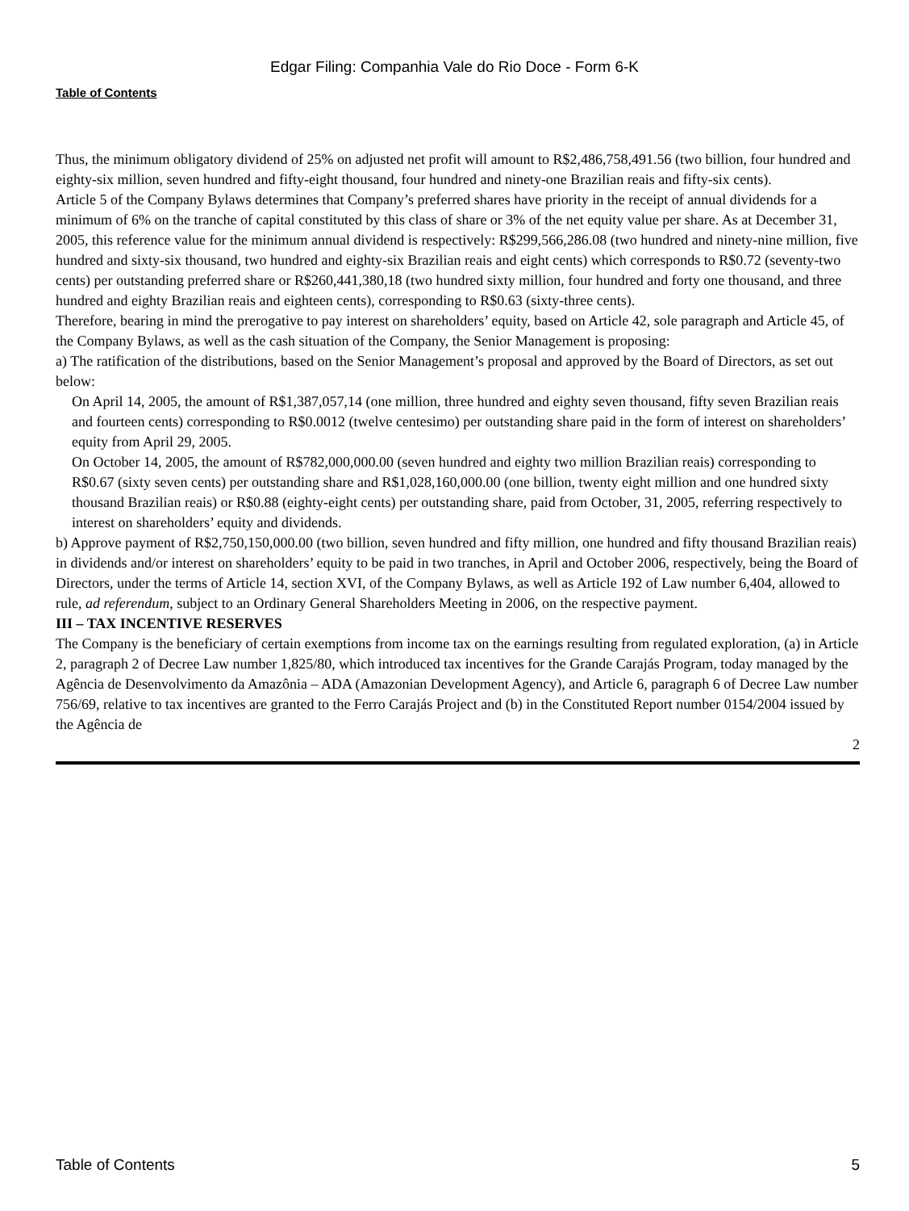Edgar Filing: Companhia Vale do Rio Doce - Form 6-K
Table of Contents
Thus, the minimum obligatory dividend of 25% on adjusted net profit will amount to R$2,486,758,491.56 (two billion, four hundred and eighty-six million, seven hundred and fifty-eight thousand, four hundred and ninety-one Brazilian reais and fifty-six cents).
Article 5 of the Company Bylaws determines that Company’s preferred shares have priority in the receipt of annual dividends for a minimum of 6% on the tranche of capital constituted by this class of share or 3% of the net equity value per share. As at December 31, 2005, this reference value for the minimum annual dividend is respectively: R$299,566,286.08 (two hundred and ninety-nine million, five hundred and sixty-six thousand, two hundred and eighty-six Brazilian reais and eight cents) which corresponds to R$0.72 (seventy-two cents) per outstanding preferred share or R$260,441,380,18 (two hundred sixty million, four hundred and forty one thousand, and three hundred and eighty Brazilian reais and eighteen cents), corresponding to R$0.63 (sixty-three cents).
Therefore, bearing in mind the prerogative to pay interest on shareholders’ equity, based on Article 42, sole paragraph and Article 45, of the Company Bylaws, as well as the cash situation of the Company, the Senior Management is proposing:
a) The ratification of the distributions, based on the Senior Management’s proposal and approved by the Board of Directors, as set out below:
On April 14, 2005, the amount of R$1,387,057,14 (one million, three hundred and eighty seven thousand, fifty seven Brazilian reais and fourteen cents) corresponding to R$0.0012 (twelve centesimo) per outstanding share paid in the form of interest on shareholders’ equity from April 29, 2005.
On October 14, 2005, the amount of R$782,000,000.00 (seven hundred and eighty two million Brazilian reais) corresponding to R$0.67 (sixty seven cents) per outstanding share and R$1,028,160,000.00 (one billion, twenty eight million and one hundred sixty thousand Brazilian reais) or R$0.88 (eighty-eight cents) per outstanding share, paid from October, 31, 2005, referring respectively to interest on shareholders’ equity and dividends.
b) Approve payment of R$2,750,150,000.00 (two billion, seven hundred and fifty million, one hundred and fifty thousand Brazilian reais) in dividends and/or interest on shareholders’ equity to be paid in two tranches, in April and October 2006, respectively, being the Board of Directors, under the terms of Article 14, section XVI, of the Company Bylaws, as well as Article 192 of Law number 6,404, allowed to rule, ad referendum, subject to an Ordinary General Shareholders Meeting in 2006, on the respective payment.
III – TAX INCENTIVE RESERVES
The Company is the beneficiary of certain exemptions from income tax on the earnings resulting from regulated exploration, (a) in Article 2, paragraph 2 of Decree Law number 1,825/80, which introduced tax incentives for the Grande Carajás Program, today managed by the Agência de Desenvolvimento da Amazônia – ADA (Amazonian Development Agency), and Article 6, paragraph 6 of Decree Law number 756/69, relative to tax incentives are granted to the Ferro Carajás Project and (b) in the Constituted Report number 0154/2004 issued by the Agência de
2
Table of Contents 5